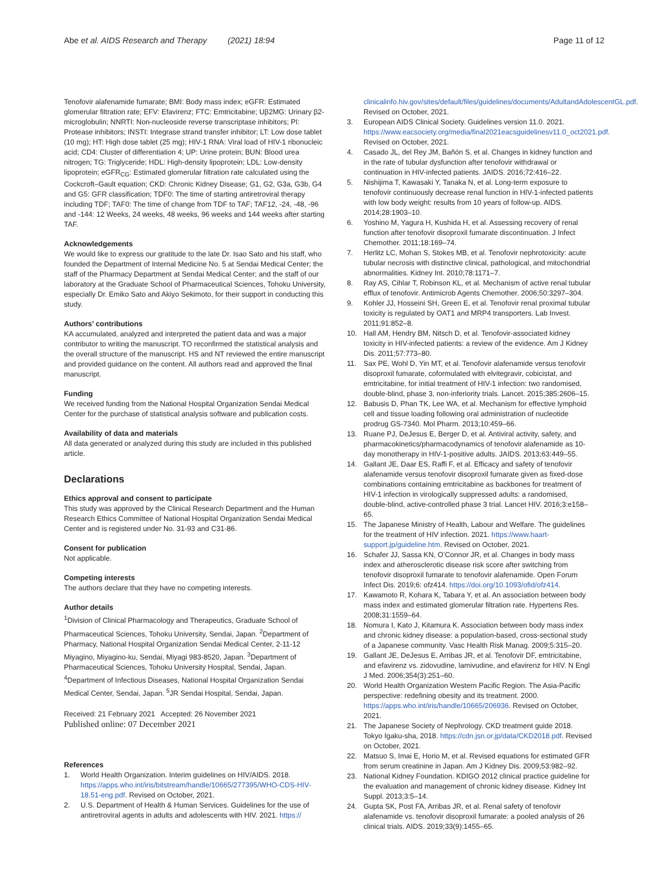Abe et al. AIDS Research and Therapy (2021) 18:94 Page 11 of 12
Tenofovir alafenamide fumarate; BMI: Body mass index; eGFR: Estimated glomerular filtration rate; EFV: Efavirenz; FTC: Emtricitabine; Uβ2MG: Urinary β2-microglobulin; NNRTI: Non-nucleoside reverse transcriptase inhibitors; PI: Protease inhibitors; INSTI: Integrase strand transfer inhibitor; LT: Low dose tablet (10 mg); HT: High dose tablet (25 mg); HIV-1 RNA: Viral load of HIV-1 ribonucleic acid; CD4: Cluster of differentiation 4; UP: Urine protein; BUN: Blood urea nitrogen; TG: Triglyceride; HDL: High-density lipoprotein; LDL: Low-density lipoprotein; eGFR<sub>CG</sub>: Estimated glomerular filtration rate calculated using the Cockcroft–Gault equation; CKD: Chronic Kidney Disease; G1, G2, G3a, G3b, G4 and G5: GFR classification; TDF0: The time of starting antiretroviral therapy including TDF; TAF0: The time of change from TDF to TAF; TAF12, -24, -48, -96 and -144: 12 Weeks, 24 weeks, 48 weeks, 96 weeks and 144 weeks after starting TAF.
Acknowledgements
We would like to express our gratitude to the late Dr. Isao Sato and his staff, who founded the Department of Internal Medicine No. 5 at Sendai Medical Center; the staff of the Pharmacy Department at Sendai Medical Center; and the staff of our laboratory at the Graduate School of Pharmaceutical Sciences, Tohoku University, especially Dr. Emiko Sato and Akiyo Sekimoto, for their support in conducting this study.
Authors’ contributions
KA accumulated, analyzed and interpreted the patient data and was a major contributor to writing the manuscript. TO reconfirmed the statistical analysis and the overall structure of the manuscript. HS and NT reviewed the entire manuscript and provided guidance on the content. All authors read and approved the final manuscript.
Funding
We received funding from the National Hospital Organization Sendai Medical Center for the purchase of statistical analysis software and publication costs.
Availability of data and materials
All data generated or analyzed during this study are included in this published article.
Declarations
Ethics approval and consent to participate
This study was approved by the Clinical Research Department and the Human Research Ethics Committee of National Hospital Organization Sendai Medical Center and is registered under No. 31-93 and C31-86.
Consent for publication
Not applicable.
Competing interests
The authors declare that they have no competing interests.
Author details
<sup>1</sup> Division of Clinical Pharmacology and Therapeutics, Graduate School of Pharmaceutical Sciences, Tohoku University, Sendai, Japan. <sup>2</sup>Department of Pharmacy, National Hospital Organization Sendai Medical Center, 2-11-12 Miyagino, Miyagino-ku, Sendai, Miyagi 983-8520, Japan. <sup>3</sup>Department of Pharmaceutical Sciences, Tohoku University Hospital, Sendai, Japan. <sup>4</sup>Department of Infectious Diseases, National Hospital Organization Sendai Medical Center, Sendai, Japan. <sup>5</sup>JR Sendai Hospital, Sendai, Japan.
Received: 21 February 2021 Accepted: 26 November 2021
Published online: 07 December 2021
References
1. World Health Organization. Interim guidelines on HIV/AIDS. 2018. https://apps.who.int/iris/bitstream/handle/10665/277395/WHO-CDS-HIV-18.51-eng.pdf. Revised on October, 2021.
2. U.S. Department of Health & Human Services. Guidelines for the use of antiretroviral agents in adults and adolescents with HIV. 2021. https://
clinicalinfo.hiv.gov/sites/default/files/guidelines/documents/AdultandAdolescentGL.pdf. Revised on October, 2021.
3. European AIDS Clinical Society. Guidelines version 11.0. 2021. https://www.eacsociety.org/media/final2021eacsguidelinesv11.0_oct2021.pdf. Revised on October, 2021.
4. Casado JL, del Rey JM, Bañón S, et al. Changes in kidney function and in the rate of tubular dysfunction after tenofovir withdrawal or continuation in HIV-infected patients. JAIDS. 2016;72:416–22.
5. Nishijima T, Kawasaki Y, Tanaka N, et al. Long-term exposure to tenofovir continuously decrease renal function in HIV-1-infected patients with low body weight: results from 10 years of follow-up. AIDS. 2014;28:1903–10.
6. Yoshino M, Yagura H, Kushida H, et al. Assessing recovery of renal function after tenofovir disoproxil fumarate discontinuation. J Infect Chemother. 2011;18:169–74.
7. Herlitz LC, Mohan S, Stokes MB, et al. Tenofovir nephrotoxicity: acute tubular necrosis with distinctive clinical, pathological, and mitochondrial abnormalities. Kidney Int. 2010;78:1171–7.
8. Ray AS, Cihlar T, Robinson KL, et al. Mechanism of active renal tubular efflux of tenofovir. Antimicrob Agents Chemother. 2006;50:3297–304.
9. Kohler JJ, Hosseini SH, Green E, et al. Tenofovir renal proximal tubular toxicity is regulated by OAT1 and MRP4 transporters. Lab Invest. 2011;91:852–8.
10. Hall AM, Hendry BM, Nitsch D, et al. Tenofovir-associated kidney toxicity in HIV-infected patients: a review of the evidence. Am J Kidney Dis. 2011;57:773–80.
11. Sax PE, Wohl D, Yin MT, et al. Tenofovir alafenamide versus tenofovir disoproxil fumarate, coformulated with elvitegravir, cobicistat, and emtricitabine, for initial treatment of HIV-1 infection: two randomised, double-blind, phase 3, non-inferiority trials. Lancet. 2015;385:2606–15.
12. Babusis D, Phan TK, Lee WA, et al. Mechanism for effective lymphoid cell and tissue loading following oral administration of nucleotide prodrug GS-7340. Mol Pharm. 2013;10:459–66.
13. Ruane PJ, DeJesus E, Berger D, et al. Antiviral activity, safety, and pharmacokinetics/pharmacodynamics of tenofovir alafenamide as 10-day monotherapy in HIV-1-positive adults. JAIDS. 2013;63:449–55.
14. Gallant JE, Daar ES, Raffi F, et al. Efficacy and safety of tenofovir alafenamide versus tenofovir disoproxil fumarate given as fixed-dose combinations containing emtricitabine as backbones for treatment of HIV-1 infection in virologically suppressed adults: a randomised, double-blind, active-controlled phase 3 trial. Lancet HIV. 2016;3:e158–65.
15. The Japanese Ministry of Health, Labour and Welfare. The guidelines for the treatment of HIV infection. 2021. https://www.haart-support.jp/guideline.htm. Revised on October, 2021.
16. Schafer JJ, Sassa KN, O’Connor JR, et al. Changes in body mass index and atherosclerotic disease risk score after switching from tenofovir disoproxil fumarate to tenofovir alafenamide. Open Forum Infect Dis. 2019;6: ofz414. https://doi.org/10.1093/ofid/ofz414.
17. Kawamoto R, Kohara K, Tabara Y, et al. An association between body mass index and estimated glomerular filtration rate. Hypertens Res. 2008;31:1559–64.
18. Nomura I, Kato J, Kitamura K. Association between body mass index and chronic kidney disease: a population-based, cross-sectional study of a Japanese community. Vasc Health Risk Manag. 2009;5:315–20.
19. Gallant JE, DeJesus E, Arribas JR, et al. Tenofovir DF, emtricitabine, and efavirenz vs. zidovudine, lamivudine, and efavirenz for HIV. N Engl J Med. 2006;354(3):251–60.
20. World Health Organization Western Pacific Region. The Asia-Pacific perspective: redefining obesity and its treatment. 2000. https://apps.who.int/iris/handle/10665/206936. Revised on October, 2021.
21. The Japanese Society of Nephrology. CKD treatment guide 2018. Tokyo Igaku-sha, 2018. https://cdn.jsn.or.jp/data/CKD2018.pdf. Revised on October, 2021.
22. Matsuo S, Imai E, Horio M, et al. Revised equations for estimated GFR from serum creatinine in Japan. Am J Kidney Dis. 2009;53:982–92.
23. National Kidney Foundation. KDIGO 2012 clinical practice guideline for the evaluation and management of chronic kidney disease. Kidney Int Suppl. 2013;3:5–14.
24. Gupta SK, Post FA, Arribas JR, et al. Renal safety of tenofovir alafenamide vs. tenofovir disoproxil fumarate: a pooled analysis of 26 clinical trials. AIDS. 2019;33(9):1455–65.